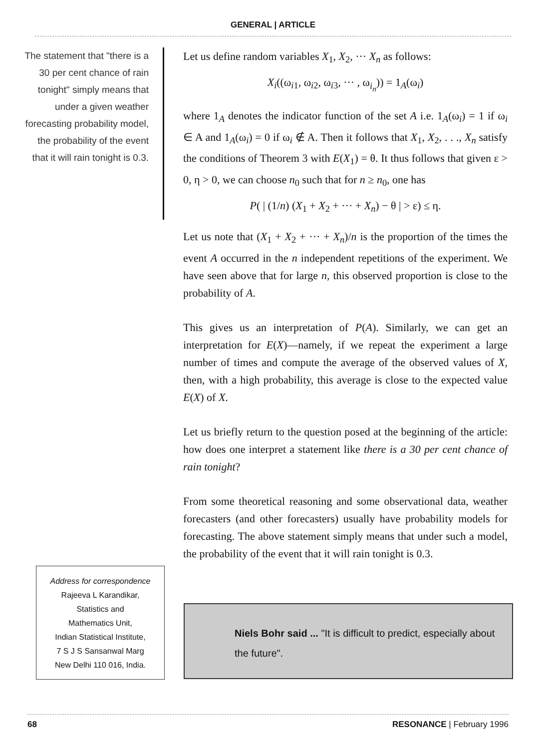GENERAL | ARTICLE
The statement that "there is a 30 per cent chance of rain tonight" simply means that under a given weather forecasting probability model, the probability of the event that it will rain tonight is 0.3.
Let us define random variables X<sub>1</sub>, X<sub>2</sub>, ··· X<sub>n</sub> as follows:
X<sub>i</sub>((ω<sub>i1</sub>, ω<sub>i2</sub>, ω<sub>i3</sub>, ··· , ω<sub>i<sub>n</sub></sub>)) = 1<sub>A</sub>(ω<sub>i</sub>)
where 1<sub>A</sub> denotes the indicator function of the set A i.e. 1<sub>A</sub>(ω<sub>i</sub>) = 1 if ω<sub>i</sub> ∈ A and 1<sub>A</sub>(ω<sub>i</sub>) = 0 if ω<sub>i</sub> ∉ A. Then it follows that X<sub>1</sub>, X<sub>2</sub>, . . ., X<sub>n</sub> satisfy the conditions of Theorem 3 with E(X<sub>1</sub>) = θ. It thus follows that given ε > 0, η > 0, we can choose n<sub>0</sub> such that for n ≥ n<sub>0</sub>, one has
P( | (1/n) (X<sub>1</sub> + X<sub>2</sub> + ··· + X<sub>n</sub>) − θ | > ε) ≤ η.
Let us note that (X<sub>1</sub> + X<sub>2</sub> + ··· + X<sub>n</sub>)/n is the proportion of the times the event A occurred in the n independent repetitions of the experiment. We have seen above that for large n, this observed proportion is close to the probability of A.
This gives us an interpretation of P(A). Similarly, we can get an interpretation for E(X)—namely, if we repeat the experiment a large number of times and compute the average of the observed values of X, then, with a high probability, this average is close to the expected value E(X) of X.
Let us briefly return to the question posed at the beginning of the article: how does one interpret a statement like there is a 30 per cent chance of rain tonight?
From some theoretical reasoning and some observational data, weather forecasters (and other forecasters) usually have probability models for forecasting. The above statement simply means that under such a model, the probability of the event that it will rain tonight is 0.3.
Address for correspondence
Rajeeva L Karandikar,
Statistics and
Mathematics Unit,
Indian Statistical Institute,
7 S J S Sansanwal Marg
New Delhi 110 016, India.
Niels Bohr said ... "It is difficult to predict, especially about the future".
68 RESONANCE | February 1996